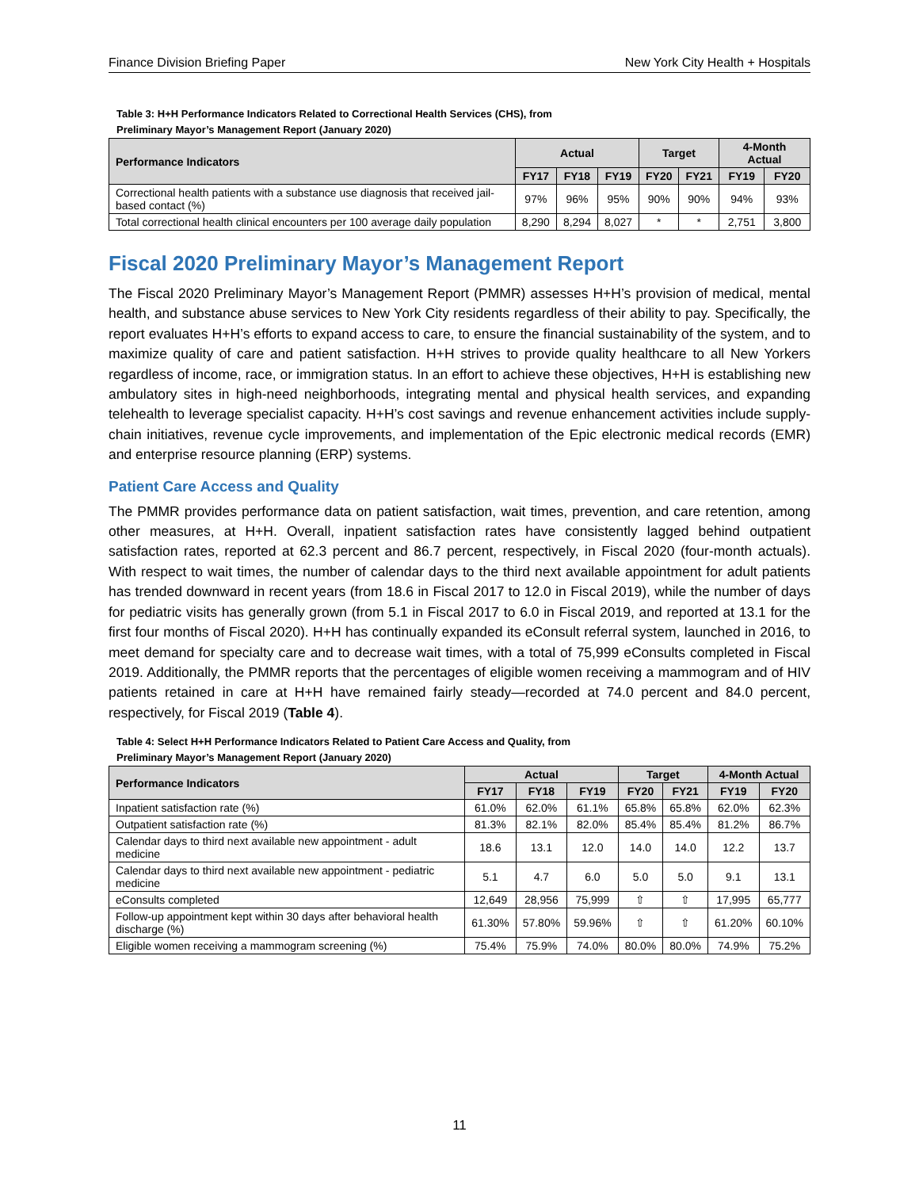Finance Division Briefing Paper New York City Health + Hospitals
Table 3: H+H Performance Indicators Related to Correctional Health Services (CHS), from
Preliminary Mayor’s Management Report (January 2020)
| Performance Indicators | Actual | | | Target | | 4-Month Actual | |
| --- | --- | --- | --- | --- | --- | --- | --- |
| | FY17 | FY18 | FY19 | FY20 | FY21 | FY19 | FY20 |
| Correctional health patients with a substance use diagnosis that received jail-based contact (%) | 97% | 96% | 95% | 90% | 90% | 94% | 93% |
| Total correctional health clinical encounters per 100 average daily population | 8,290 | 8,294 | 8,027 | * | * | 2,751 | 3,800 |
Fiscal 2020 Preliminary Mayor’s Management Report
The Fiscal 2020 Preliminary Mayor’s Management Report (PMMR) assesses H+H’s provision of medical, mental health, and substance abuse services to New York City residents regardless of their ability to pay. Specifically, the report evaluates H+H’s efforts to expand access to care, to ensure the financial sustainability of the system, and to maximize quality of care and patient satisfaction. H+H strives to provide quality healthcare to all New Yorkers regardless of income, race, or immigration status. In an effort to achieve these objectives, H+H is establishing new ambulatory sites in high-need neighborhoods, integrating mental and physical health services, and expanding telehealth to leverage specialist capacity. H+H’s cost savings and revenue enhancement activities include supply-chain initiatives, revenue cycle improvements, and implementation of the Epic electronic medical records (EMR) and enterprise resource planning (ERP) systems.
Patient Care Access and Quality
The PMMR provides performance data on patient satisfaction, wait times, prevention, and care retention, among other measures, at H+H. Overall, inpatient satisfaction rates have consistently lagged behind outpatient satisfaction rates, reported at 62.3 percent and 86.7 percent, respectively, in Fiscal 2020 (four-month actuals). With respect to wait times, the number of calendar days to the third next available appointment for adult patients has trended downward in recent years (from 18.6 in Fiscal 2017 to 12.0 in Fiscal 2019), while the number of days for pediatric visits has generally grown (from 5.1 in Fiscal 2017 to 6.0 in Fiscal 2019, and reported at 13.1 for the first four months of Fiscal 2020). H+H has continually expanded its eConsult referral system, launched in 2016, to meet demand for specialty care and to decrease wait times, with a total of 75,999 eConsults completed in Fiscal 2019. Additionally, the PMMR reports that the percentages of eligible women receiving a mammogram and of HIV patients retained in care at H+H have remained fairly steady—recorded at 74.0 percent and 84.0 percent, respectively, for Fiscal 2019 (Table 4).
Table 4: Select H+H Performance Indicators Related to Patient Care Access and Quality, from
Preliminary Mayor’s Management Report (January 2020)
| Performance Indicators | Actual | | | Target | | 4-Month Actual | |
| --- | --- | --- | --- | --- | --- | --- | --- |
| | FY17 | FY18 | FY19 | FY20 | FY21 | FY19 | FY20 |
| Inpatient satisfaction rate (%) | 61.0% | 62.0% | 61.1% | 65.8% | 65.8% | 62.0% | 62.3% |
| Outpatient satisfaction rate (%) | 81.3% | 82.1% | 82.0% | 85.4% | 85.4% | 81.2% | 86.7% |
| Calendar days to third next available new appointment - adult medicine | 18.6 | 13.1 | 12.0 | 14.0 | 14.0 | 12.2 | 13.7 |
| Calendar days to third next available new appointment - pediatric medicine | 5.1 | 4.7 | 6.0 | 5.0 | 5.0 | 9.1 | 13.1 |
| eConsults completed | 12,649 | 28,956 | 75,999 | ⇧ | ⇧ | 17,995 | 65,777 |
| Follow-up appointment kept within 30 days after behavioral health discharge (%) | 61.30% | 57.80% | 59.96% | ⇧ | ⇧ | 61.20% | 60.10% |
| Eligible women receiving a mammogram screening (%) | 75.4% | 75.9% | 74.0% | 80.0% | 80.0% | 74.9% | 75.2% |
11